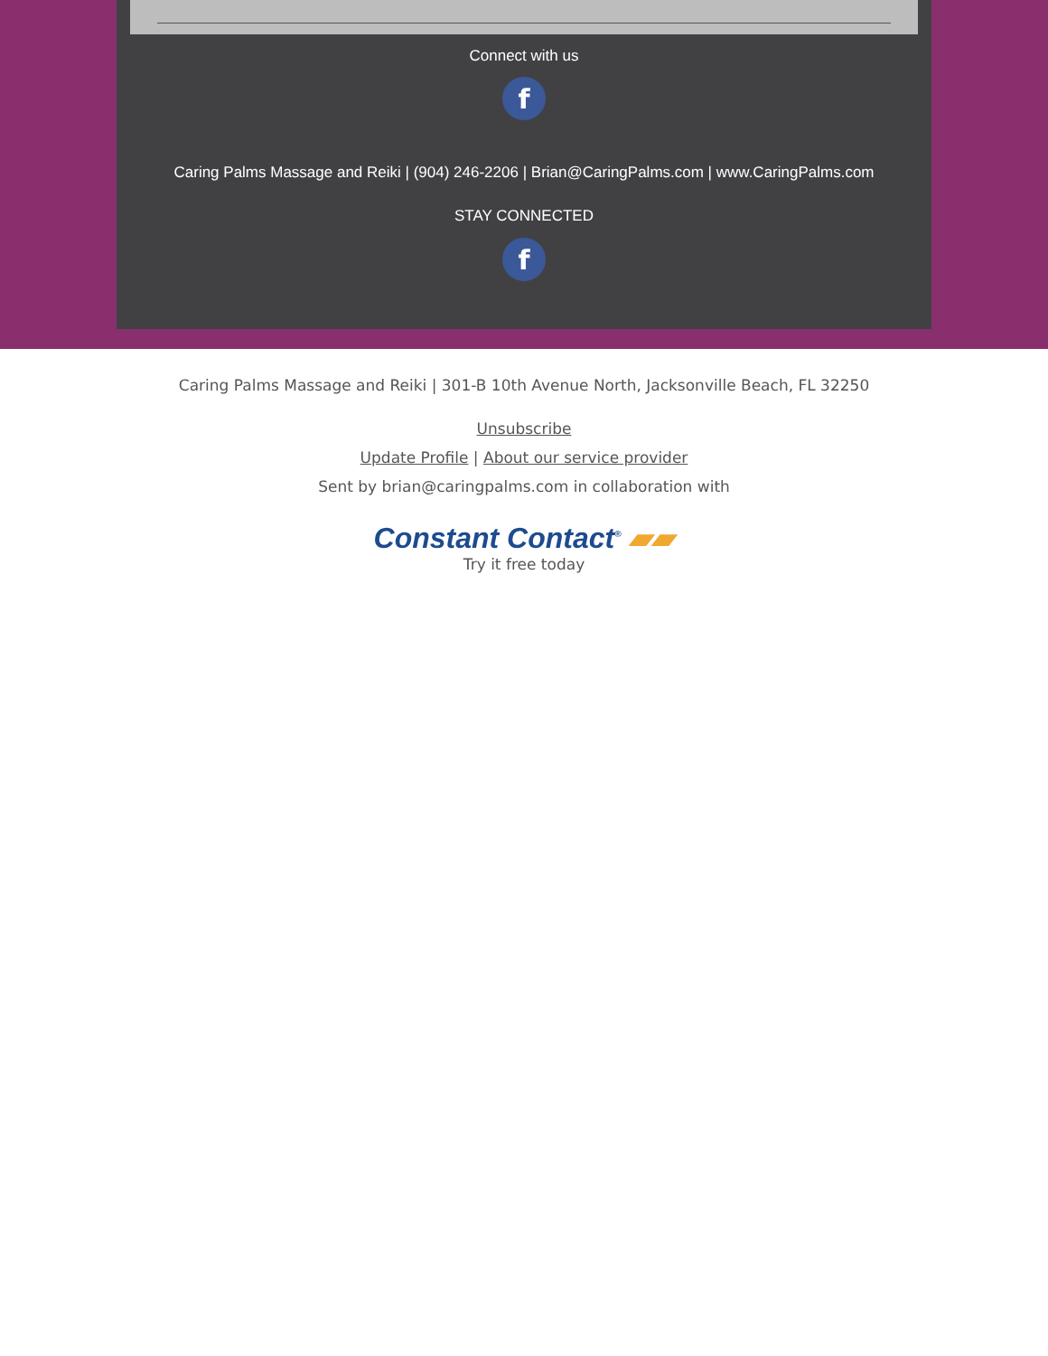Connect with us
f
Caring Palms Massage and Reiki | (904) 246-2206 | Brian@CaringPalms.com | www.CaringPalms.com
STAY CONNECTED
f
Caring Palms Massage and Reiki | 301-B 10th Avenue North, Jacksonville Beach, FL 32250
Unsubscribe
Update Profile | About our service provider
Sent by brian@caringpalms.com in collaboration with
Constant Contact<sup>®</sup> ▰▰
Try it free today